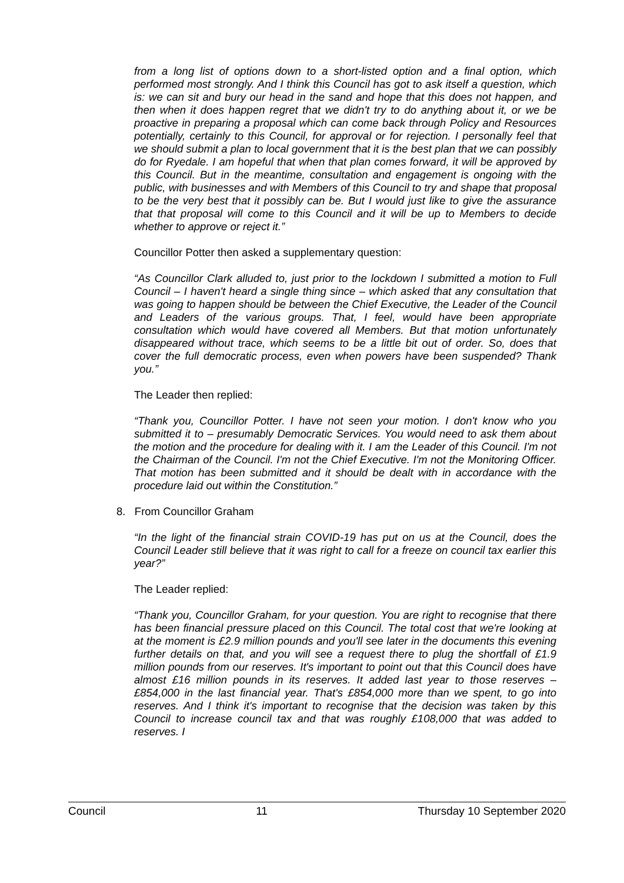from a long list of options down to a short-listed option and a final option, which performed most strongly. And I think this Council has got to ask itself a question, which is: we can sit and bury our head in the sand and hope that this does not happen, and then when it does happen regret that we didn't try to do anything about it, or we be proactive in preparing a proposal which can come back through Policy and Resources potentially, certainly to this Council, for approval or for rejection. I personally feel that we should submit a plan to local government that it is the best plan that we can possibly do for Ryedale. I am hopeful that when that plan comes forward, it will be approved by this Council. But in the meantime, consultation and engagement is ongoing with the public, with businesses and with Members of this Council to try and shape that proposal to be the very best that it possibly can be. But I would just like to give the assurance that that proposal will come to this Council and it will be up to Members to decide whether to approve or reject it.”
Councillor Potter then asked a supplementary question:
“As Councillor Clark alluded to, just prior to the lockdown I submitted a motion to Full Council – I haven't heard a single thing since – which asked that any consultation that was going to happen should be between the Chief Executive, the Leader of the Council and Leaders of the various groups. That, I feel, would have been appropriate consultation which would have covered all Members. But that motion unfortunately disappeared without trace, which seems to be a little bit out of order. So, does that cover the full democratic process, even when powers have been suspended? Thank you.”
The Leader then replied:
“Thank you, Councillor Potter. I have not seen your motion. I don't know who you submitted it to – presumably Democratic Services. You would need to ask them about the motion and the procedure for dealing with it. I am the Leader of this Council. I'm not the Chairman of the Council. I'm not the Chief Executive. I'm not the Monitoring Officer. That motion has been submitted and it should be dealt with in accordance with the procedure laid out within the Constitution.”
8. From Councillor Graham
“In the light of the financial strain COVID-19 has put on us at the Council, does the Council Leader still believe that it was right to call for a freeze on council tax earlier this year?”
The Leader replied:
“Thank you, Councillor Graham, for your question. You are right to recognise that there has been financial pressure placed on this Council. The total cost that we're looking at at the moment is £2.9 million pounds and you'll see later in the documents this evening further details on that, and you will see a request there to plug the shortfall of £1.9 million pounds from our reserves. It's important to point out that this Council does have almost £16 million pounds in its reserves. It added last year to those reserves – £854,000 in the last financial year. That's £854,000 more than we spent, to go into reserves. And I think it's important to recognise that the decision was taken by this Council to increase council tax and that was roughly £108,000 that was added to reserves. I
Council 11 Thursday 10 September 2020